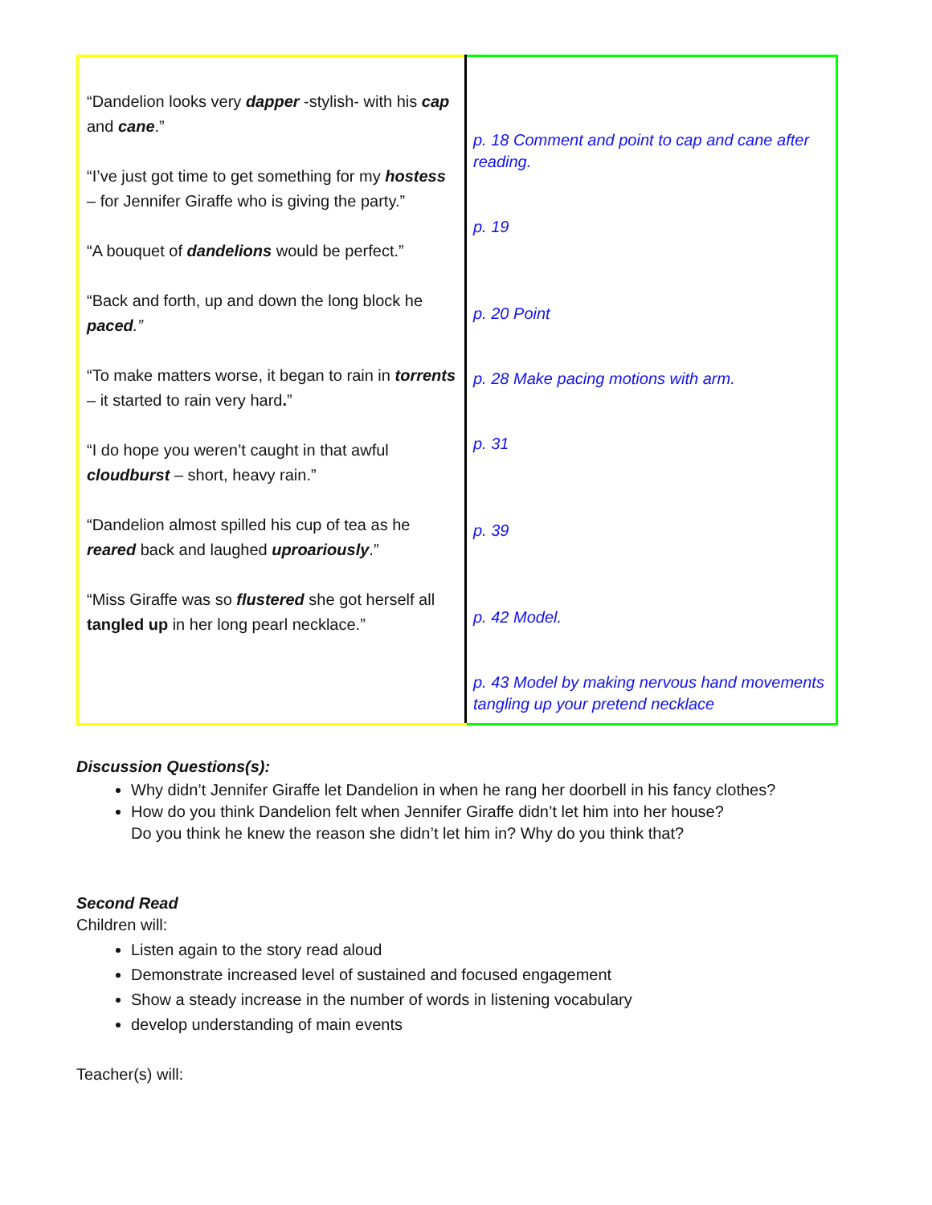| “Dandelion looks very dapper -stylish- with his cap and cane .” “I’ve just got time to get something for my hostess – for Jennifer Giraffe who is giving the party.” “A bouquet of dandelions would be perfect.” “Back and forth, up and down the long block he paced .” “To make matters worse, it began to rain in torrents – it started to rain very hard . ” “I do hope you weren’t caught in that awful cloudburst – short, heavy rain.” “Dandelion almost spilled his cup of tea as he reared back and laughed uproariously .” “Miss Giraffe was so flustered she got herself all tangled up in her long pearl necklace.” | p. 18 Comment and point to cap and cane after reading. p. 19 p. 20 Point p. 28 Make pacing motions with arm. p. 31 p. 39 p. 42 Model. p. 43 Model by making nervous hand movements tangling up your pretend necklace |
Discussion Questions(s):
Why didn’t Jennifer Giraffe let Dandelion in when he rang her doorbell in his fancy clothes?
How do you think Dandelion felt when Jennifer Giraffe didn’t let him into her house?
Do you think he knew the reason she didn’t let him in? Why do you think that?
Second Read
Children will:
Listen again to the story read aloud
Demonstrate increased level of sustained and focused engagement
Show a steady increase in the number of words in listening vocabulary
develop understanding of main events
Teacher(s) will: